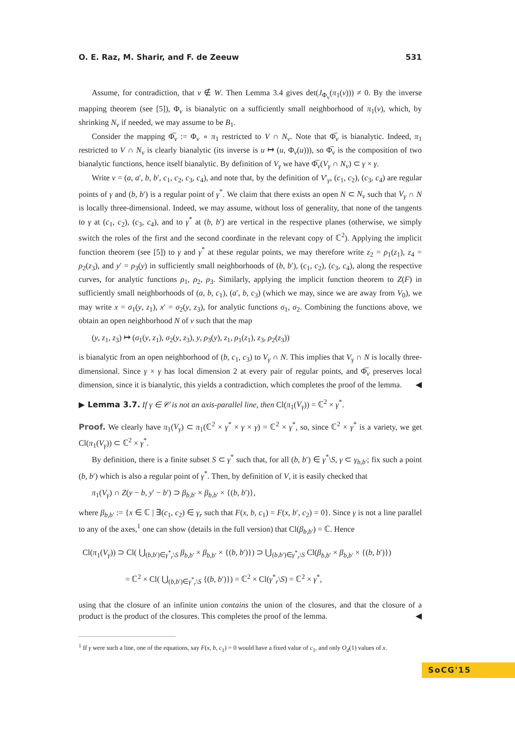O. E. Raz, M. Sharir, and F. de Zeeuw 531
Assume, for contradiction, that v ∉ W. Then Lemma 3.4 gives det(J<sub>Φ<sub>v</sub></sub>(π<sub>1</sub>(v))) ≠ 0. By the inverse mapping theorem (see [5]), Φ<sub>v</sub> is bianalytic on a sufficiently small neighborhood of π<sub>1</sub>(v), which, by shrinking N<sub>v</sub> if needed, we may assume to be B<sub>1</sub>.
Consider the mapping Φ̅<sub>v</sub> := Φ<sub>v</sub> ∘ π<sub>1</sub> restricted to V ∩ N<sub>v</sub>. Note that Φ̅<sub>v</sub> is bianalytic. Indeed, π<sub>1</sub> restricted to V ∩ N<sub>v</sub> is clearly bianalytic (its inverse is u ↦ (u, Φ<sub>v</sub>(u))), so Φ̅<sub>v</sub> is the composition of two bianalytic functions, hence itself bianalytic. By definition of V<sub>γ</sub> we have Φ̅<sub>v</sub>(V<sub>γ</sub> ∩ N<sub>v</sub>) ⊂ γ × γ.
Write v = (a, a′, b, b′, c<sub>1</sub>, c<sub>2</sub>, c<sub>3</sub>, c<sub>4</sub>), and note that, by the definition of V′<sub>γ</sub>, (c<sub>1</sub>, c<sub>2</sub>), (c<sub>3</sub>, c<sub>4</sub>) are regular points of γ and (b, b′) is a regular point of γ<sup>*</sup>. We claim that there exists an open N ⊂ N<sub>v</sub> such that V<sub>γ</sub> ∩ N is locally three-dimensional. Indeed, we may assume, without loss of generality, that none of the tangents to γ at (c<sub>1</sub>, c<sub>2</sub>), (c<sub>3</sub>, c<sub>4</sub>), and to γ<sup>*</sup> at (b, b′) are vertical in the respective planes (otherwise, we simply switch the roles of the first and the second coordinate in the relevant copy of ℂ<sup>2</sup>). Applying the implicit function theorem (see [5]) to γ and γ<sup>*</sup> at these regular points, we may therefore write z<sub>2</sub> = ρ<sub>1</sub>(z<sub>1</sub>), z<sub>4</sub> = ρ<sub>2</sub>(z<sub>3</sub>), and y′ = ρ<sub>3</sub>(y) in sufficiently small neighborhoods of (b, b′), (c<sub>1</sub>, c<sub>2</sub>), (c<sub>3</sub>, c<sub>4</sub>), along the respective curves, for analytic functions ρ<sub>1</sub>, ρ<sub>2</sub>, ρ<sub>3</sub>. Similarly, applying the implicit function theorem to Z(F) in sufficiently small neighborhoods of (a, b, c<sub>1</sub>), (a′, b, c<sub>3</sub>) (which we may, since we are away from V<sub>0</sub>), we may write x = σ<sub>1</sub>(y, z<sub>1</sub>), x′ = σ<sub>2</sub>(y, z<sub>3</sub>), for analytic functions σ<sub>1</sub>, σ<sub>2</sub>. Combining the functions above, we obtain an open neighborhood N of v such that the map
(y, z<sub>1</sub>, z<sub>3</sub>) ↦ (σ<sub>1</sub>(y, z<sub>1</sub>), σ<sub>2</sub>(y, z<sub>3</sub>), y, ρ<sub>3</sub>(y), z<sub>1</sub>, ρ<sub>1</sub>(z<sub>1</sub>), z<sub>3</sub>, ρ<sub>2</sub>(z<sub>3</sub>))
is bianalytic from an open neighborhood of (b, c<sub>1</sub>, c<sub>3</sub>) to V<sub>γ</sub> ∩ N. This implies that V<sub>γ</sub> ∩ N is locally three-dimensional. Since γ × γ has local dimension 2 at every pair of regular points, and Φ̅<sub>v</sub> preserves local dimension, since it is bianalytic, this yields a contradiction, which completes the proof of the lemma. ◀
▶ Lemma 3.7. If γ ∈ 𝒞 is not an axis-parallel line, then Cl(π<sub>1</sub>(V<sub>γ</sub>)) = ℂ<sup>2</sup> × γ<sup>*</sup>.
Proof. We clearly have π<sub>1</sub>(V<sub>γ</sub>) ⊂ π<sub>1</sub>(ℂ<sup>2</sup> × γ<sup>*</sup> × γ × γ) = ℂ<sup>2</sup> × γ<sup>*</sup>, so, since ℂ<sup>2</sup> × γ<sup>*</sup> is a variety, we get Cl(π<sub>1</sub>(V<sub>γ</sub>)) ⊂ ℂ<sup>2</sup> × γ<sup>*</sup>.
By definition, there is a finite subset S ⊂ γ<sup>*</sup> such that, for all (b, b′) ∈ γ<sup>*</sup>\S, γ ⊂ γ<sub>b,b′</sub>; fix such a point (b, b′) which is also a regular point of γ<sup>*</sup>. Then, by definition of V, it is easily checked that
π<sub>1</sub>(V<sub>γ</sub>) ∩ Z(y − b, y′ − b′) ⊃ β<sub>b,b′</sub> × β<sub>b,b′</sub> × {(b, b′)},
where β<sub>b,b′</sub> := {x ∈ ℂ | ∃(c<sub>1</sub>, c<sub>2</sub>) ∈ γ<sub>r</sub> such that F(x, b, c<sub>1</sub>) = F(x, b′, c<sub>2</sub>) = 0}. Since γ is not a line parallel to any of the axes,<sup>1</sup> one can show (details in the full version) that Cl(β<sub>b,b′</sub>) = ℂ. Hence
Cl(π<sub>1</sub>(V<sub>γ</sub>)) ⊃ Cl( ⋃<sub>(b,b′)∈γ<sup>*</sup><sub>r</sub>\S</sub> β<sub>b,b′</sub> × β<sub>b,b′</sub> × {(b, b′)}) ⊃ ⋃<sub>(b,b′)∈γ<sup>*</sup><sub>r</sub>\S</sub> Cl(β<sub>b,b′</sub> × β<sub>b,b′</sub> × {(b, b′)})
= ℂ<sup>2</sup> × Cl( ⋃<sub>(b,b′)∈γ<sup>*</sup><sub>r</sub>\S</sub> {(b, b′)}) = ℂ<sup>2</sup> × Cl(γ<sup>*</sup><sub>r</sub>\S) = ℂ<sup>2</sup> × γ<sup>*</sup>,
using that the closure of an infinite union contains the union of the closures, and that the closure of a product is the product of the closures. This completes the proof of the lemma. ◀
<sup>1</sup> If γ were such a line, one of the equations, say F(x, b, c<sub>1</sub>) = 0 would have a fixed value of c<sub>1</sub>, and only O<sub>d</sub>(1) values of x.
SoCG'15